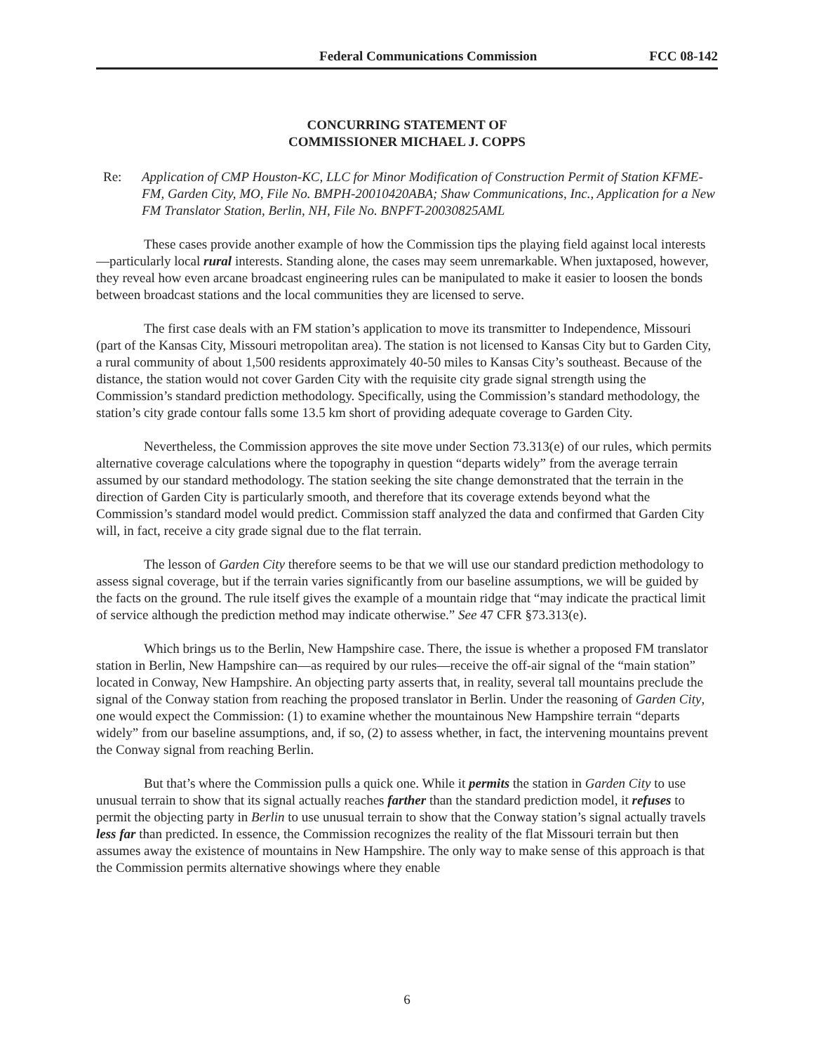Federal Communications Commission FCC 08-142
CONCURRING STATEMENT OF
COMMISSIONER MICHAEL J. COPPS
Re: Application of CMP Houston-KC, LLC for Minor Modification of Construction Permit of Station KFME-FM, Garden City, MO, File No. BMPH-20010420ABA; Shaw Communications, Inc., Application for a New FM Translator Station, Berlin, NH, File No. BNPFT-20030825AML
These cases provide another example of how the Commission tips the playing field against local interests—particularly local rural interests. Standing alone, the cases may seem unremarkable. When juxtaposed, however, they reveal how even arcane broadcast engineering rules can be manipulated to make it easier to loosen the bonds between broadcast stations and the local communities they are licensed to serve.
The first case deals with an FM station’s application to move its transmitter to Independence, Missouri (part of the Kansas City, Missouri metropolitan area). The station is not licensed to Kansas City but to Garden City, a rural community of about 1,500 residents approximately 40-50 miles to Kansas City’s southeast. Because of the distance, the station would not cover Garden City with the requisite city grade signal strength using the Commission’s standard prediction methodology. Specifically, using the Commission’s standard methodology, the station’s city grade contour falls some 13.5 km short of providing adequate coverage to Garden City.
Nevertheless, the Commission approves the site move under Section 73.313(e) of our rules, which permits alternative coverage calculations where the topography in question “departs widely” from the average terrain assumed by our standard methodology. The station seeking the site change demonstrated that the terrain in the direction of Garden City is particularly smooth, and therefore that its coverage extends beyond what the Commission’s standard model would predict. Commission staff analyzed the data and confirmed that Garden City will, in fact, receive a city grade signal due to the flat terrain.
The lesson of Garden City therefore seems to be that we will use our standard prediction methodology to assess signal coverage, but if the terrain varies significantly from our baseline assumptions, we will be guided by the facts on the ground. The rule itself gives the example of a mountain ridge that “may indicate the practical limit of service although the prediction method may indicate otherwise.” See 47 CFR §73.313(e).
Which brings us to the Berlin, New Hampshire case. There, the issue is whether a proposed FM translator station in Berlin, New Hampshire can—as required by our rules—receive the off-air signal of the “main station” located in Conway, New Hampshire. An objecting party asserts that, in reality, several tall mountains preclude the signal of the Conway station from reaching the proposed translator in Berlin. Under the reasoning of Garden City, one would expect the Commission: (1) to examine whether the mountainous New Hampshire terrain “departs widely” from our baseline assumptions, and, if so, (2) to assess whether, in fact, the intervening mountains prevent the Conway signal from reaching Berlin.
But that’s where the Commission pulls a quick one. While it permits the station in Garden City to use unusual terrain to show that its signal actually reaches farther than the standard prediction model, it refuses to permit the objecting party in Berlin to use unusual terrain to show that the Conway station’s signal actually travels less far than predicted. In essence, the Commission recognizes the reality of the flat Missouri terrain but then assumes away the existence of mountains in New Hampshire. The only way to make sense of this approach is that the Commission permits alternative showings where they enable
6